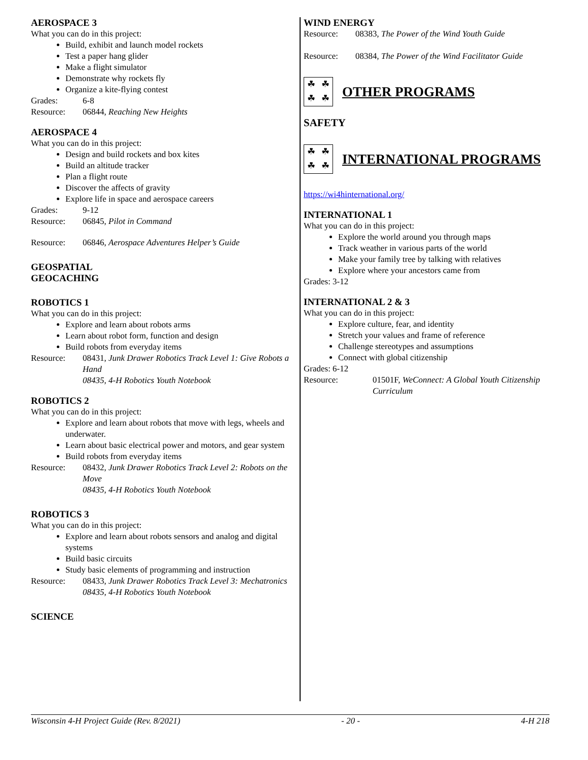AEROSPACE 3
What you can do in this project:
Build, exhibit and launch model rockets
Test a paper hang glider
Make a flight simulator
Demonstrate why rockets fly
Organize a kite-flying contest
Grades: 6-8
Resource: 06844, Reaching New Heights
AEROSPACE 4
What you can do in this project:
Design and build rockets and box kites
Build an altitude tracker
Plan a flight route
Discover the affects of gravity
Explore life in space and aerospace careers
Grades: 9-12
Resource: 06845, Pilot in Command
Resource: 06846, Aerospace Adventures Helper’s Guide
GEOSPATIAL
GEOCACHING
ROBOTICS 1
What you can do in this project:
Explore and learn about robots arms
Learn about robot form, function and design
Build robots from everyday items
Resource: 08431, Junk Drawer Robotics Track Level 1: Give Robots a Hand
08435, 4-H Robotics Youth Notebook
ROBOTICS 2
What you can do in this project:
Explore and learn about robots that move with legs, wheels and underwater.
Learn about basic electrical power and motors, and gear system
Build robots from everyday items
Resource: 08432, Junk Drawer Robotics Track Level 2: Robots on the Move
08435, 4-H Robotics Youth Notebook
ROBOTICS 3
What you can do in this project:
Explore and learn about robots sensors and analog and digital systems
Build basic circuits
Study basic elements of programming and instruction
Resource: 08433, Junk Drawer Robotics Track Level 3: Mechatronics
08435, 4-H Robotics Youth Notebook
SCIENCE
WIND ENERGY
Resource: 08383, The Power of the Wind Youth Guide
Resource: 08384, The Power of the Wind Facilitator Guide
☘ ☘ ☘ ☘
OTHER PROGRAMS
SAFETY
☘ ☘ ☘ ☘
INTERNATIONAL PROGRAMS
https://wi4hinternational.org/
INTERNATIONAL 1
What you can do in this project:
Explore the world around you through maps
Track weather in various parts of the world
Make your family tree by talking with relatives
Explore where your ancestors came from
Grades: 3-12
INTERNATIONAL 2 & 3
What you can do in this project:
Explore culture, fear, and identity
Stretch your values and frame of reference
Challenge stereotypes and assumptions
Connect with global citizenship
Grades: 6-12
Resource: 01501F, WeConnect: A Global Youth Citizenship Curriculum
Wisconsin 4-H Project Guide (Rev. 8/2021) - 20 - 4-H 218